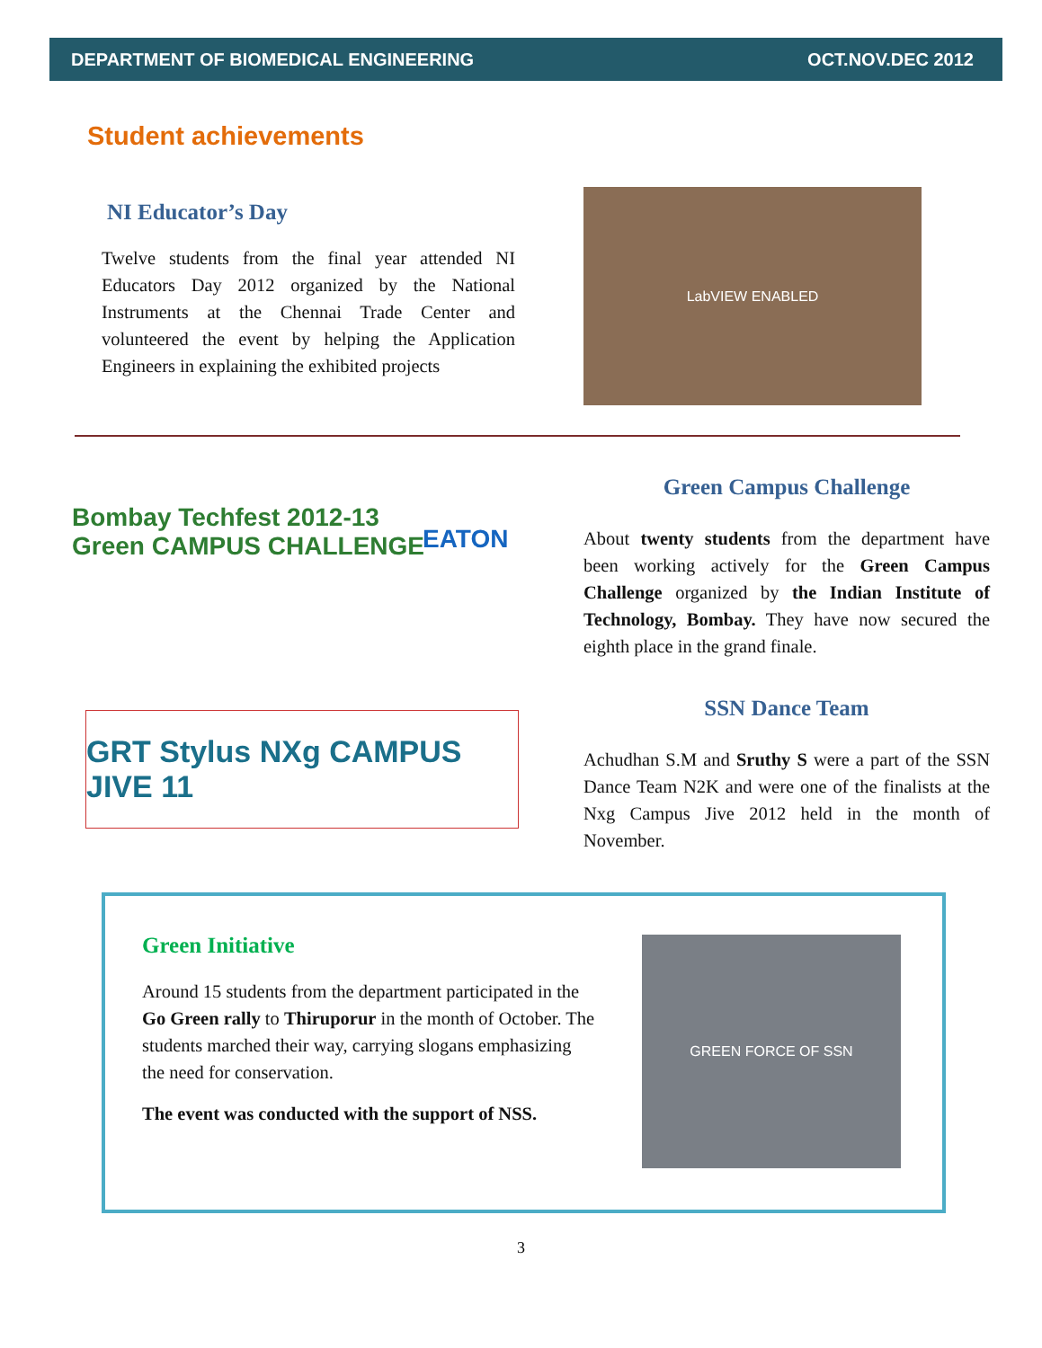DEPARTMENT OF BIOMEDICAL ENGINEERING OCT.NOV.DEC 2012
Student achievements
NI Educator’s Day
Twelve students from the final year attended NI Educators Day 2012 organized by the National Instruments at the Chennai Trade Center and volunteered the event by helping the Application Engineers in explaining the exhibited projects
LabVIEW ENABLED
Bombay Techfest 2012-13
Green CAMPUS CHALLENGE
EATON
GRT Stylus NXg CAMPUS JIVE 11
Green Campus Challenge
About twenty students from the department have been working actively for the Green Campus Challenge organized by the Indian Institute of Technology, Bombay. They have now secured the eighth place in the grand finale.
SSN Dance Team
Achudhan S.M and Sruthy S were a part of the SSN Dance Team N2K and were one of the finalists at the Nxg Campus Jive 2012 held in the month of November.
Green Initiative
Around 15 students from the department participated in the Go Green rally to Thiruporur in the month of October. The students marched their way, carrying slogans emphasizing the need for conservation.
The event was conducted with the support of NSS.
GREEN FORCE OF SSN
3